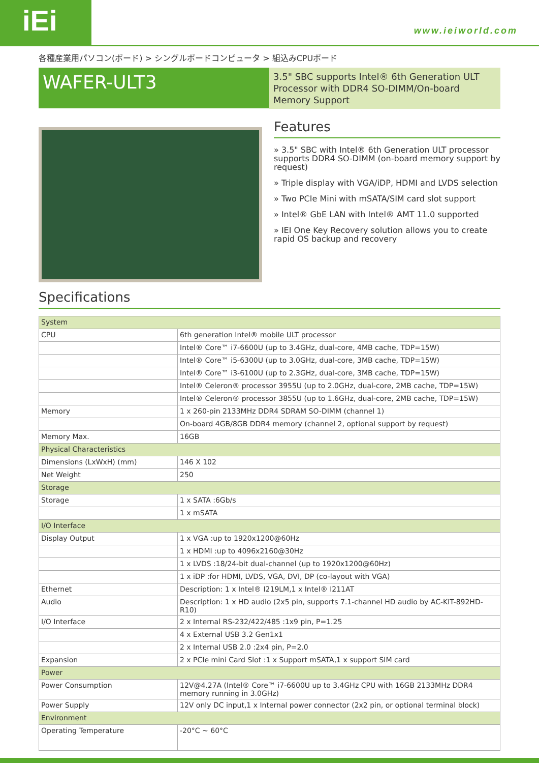iEi www.ieiworld.com
各種産業用パソコン(ボード) > シングルボードコンピュータ > 組込みCPUボード
WAFER-ULT3
3.5" SBC supports Intel® 6th Generation ULT Processor with DDR4 SO-DIMM/On-board Memory Support
Features
» 3.5" SBC with Intel® 6th Generation ULT processor supports DDR4 SO-DIMM (on-board memory support by request)
» Triple display with VGA/iDP, HDMI and LVDS selection
» Two PCIe Mini with mSATA/SIM card slot support
» Intel® GbE LAN with Intel® AMT 11.0 supported
» IEI One Key Recovery solution allows you to create rapid OS backup and recovery
Specifications
| System | |
| CPU | 6th generation Intel® mobile ULT processor |
| | Intel® Core™ i7-6600U (up to 3.4GHz, dual-core, 4MB cache, TDP=15W) |
| | Intel® Core™ i5-6300U (up to 3.0GHz, dual-core, 3MB cache, TDP=15W) |
| | Intel® Core™ i3-6100U (up to 2.3GHz, dual-core, 3MB cache, TDP=15W) |
| | Intel® Celeron® processor 3955U (up to 2.0GHz, dual-core, 2MB cache, TDP=15W) |
| | Intel® Celeron® processor 3855U (up to 1.6GHz, dual-core, 2MB cache, TDP=15W) |
| Memory | 1 x 260-pin 2133MHz DDR4 SDRAM SO-DIMM (channel 1) |
| | On-board 4GB/8GB DDR4 memory (channel 2, optional support by request) |
| Memory Max. | 16GB |
| Physical Characteristics | |
| Dimensions (LxWxH) (mm) | 146 X 102 |
| Net Weight | 250 |
| Storage | |
| Storage | 1 x SATA :6Gb/s |
| | 1 x mSATA |
| I/O Interface | |
| Display Output | 1 x VGA :up to 1920x1200@60Hz |
| | 1 x HDMI :up to 4096x2160@30Hz |
| | 1 x LVDS :18/24-bit dual-channel (up to 1920x1200@60Hz) |
| | 1 x iDP :for HDMI, LVDS, VGA, DVI, DP (co-layout with VGA) |
| Ethernet | Description: 1 x Intel® I219LM,1 x Intel® I211AT |
| Audio | Description: 1 x HD audio (2x5 pin, supports 7.1-channel HD audio by AC-KIT-892HD-R10) |
| I/O Interface | 2 x Internal RS-232/422/485 :1x9 pin, P=1.25 |
| | 4 x External USB 3.2 Gen1x1 |
| | 2 x Internal USB 2.0 :2x4 pin, P=2.0 |
| Expansion | 2 x PCIe mini Card Slot :1 x Support mSATA,1 x support SIM card |
| Power | |
| Power Consumption | 12V@4.27A (Intel® Core™ i7-6600U up to 3.4GHz CPU with 16GB 2133MHz DDR4 memory running in 3.0GHz) |
| Power Supply | 12V only DC input,1 x Internal power connector (2x2 pin, or optional terminal block) |
| Environment | |
| Operating Temperature | -20°C ~ 60°C |